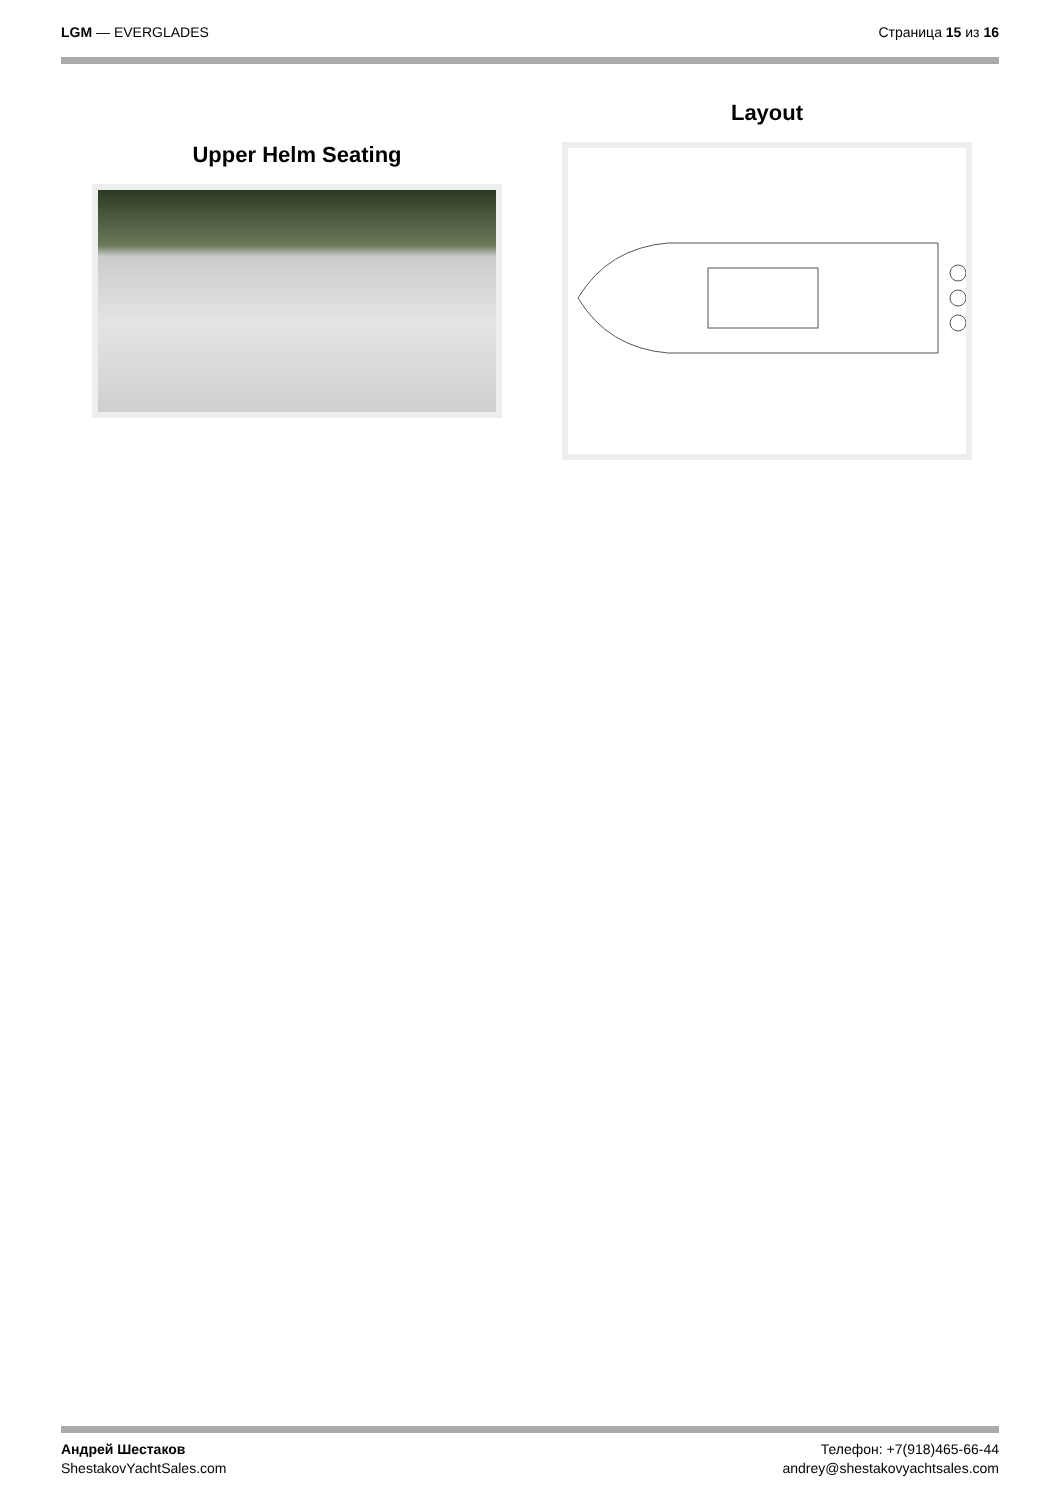LGM — EVERGLADES Страница 15 из 16
Upper Helm Seating
Layout
Андрей Шестаков
ShestakovYachtSales.com
Телефон: +7(918)465-66-44
andrey@shestakovyachtsales.com